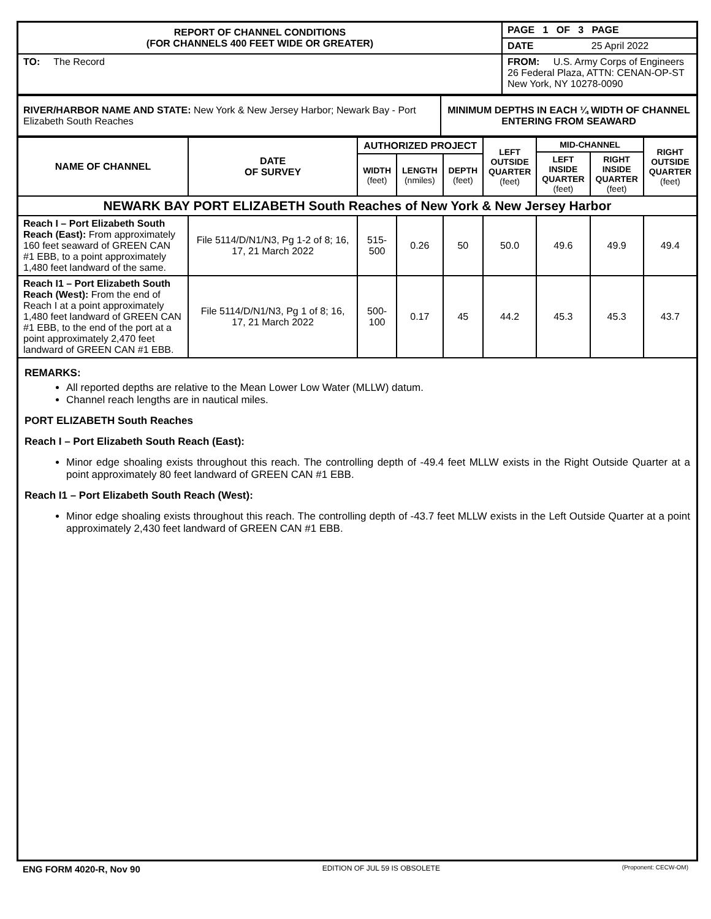| REPORT OF CHANNEL CONDITIONS (FOR CHANNELS 400 FEET WIDE OR GREATER) | | PAGE 1 OF 3 PAGE |
| | | DATE 25 April 2022 |
| TO: The Record | FROM: U.S. Army Corps of Engineers 26 Federal Plaza, ATTN: CENAN-OP-ST New York, NY 10278-0090 | |
| RIVER/HARBOR NAME AND STATE: New York & New Jersey Harbor; Newark Bay - Port Elizabeth South Reaches | MINIMUM DEPTHS IN EACH ¼ WIDTH OF CHANNEL ENTERING FROM SEAWARD |
| NAME OF CHANNEL | DATE OF SURVEY | AUTHORIZED PROJECT | | | LEFT OUTSIDE QUARTER (feet) | MID-CHANNEL | | RIGHT OUTSIDE QUARTER (feet) |
| --- | --- | --- | --- | --- | --- | --- | --- | --- |
| | | | | | | LEFT INSIDE QUARTER (feet) | RIGHT INSIDE QUARTER (feet) | |
| | | WIDTH (feet) | LENGTH (nmiles) | DEPTH (feet) | | | | |
| NEWARK BAY PORT ELIZABETH South Reaches of New York & New Jersey Harbor | | | | | | | | |
| Reach I – Port Elizabeth South Reach (East): From approximately 160 feet seaward of GREEN CAN #1 EBB, to a point approximately 1,480 feet landward of the same. | File 5114/D/N1/N3, Pg 1-2 of 8; 16, 17, 21 March 2022 | 515- 500 | 0.26 | 50 | 50.0 | 49.6 | 49.9 | 49.4 |
| Reach I1 – Port Elizabeth South Reach (West): From the end of Reach I at a point approximately 1,480 feet landward of GREEN CAN #1 EBB, to the end of the port at a point approximately 2,470 feet landward of GREEN CAN #1 EBB. | File 5114/D/N1/N3, Pg 1 of 8; 16, 17, 21 March 2022 | 500- 100 | 0.17 | 45 | 44.2 | 45.3 | 45.3 | 43.7 |
REMARKS:
All reported depths are relative to the Mean Lower Low Water (MLLW) datum.
Channel reach lengths are in nautical miles.
PORT ELIZABETH South Reaches
Reach I – Port Elizabeth South Reach (East):
Minor edge shoaling exists throughout this reach. The controlling depth of -49.4 feet MLLW exists in the Right Outside Quarter at a point approximately 80 feet landward of GREEN CAN #1 EBB.
Reach I1 – Port Elizabeth South Reach (West):
Minor edge shoaling exists throughout this reach. The controlling depth of -43.7 feet MLLW exists in the Left Outside Quarter at a point approximately 2,430 feet landward of GREEN CAN #1 EBB.
ENG FORM 4020-R, Nov 90 EDITION OF JUL 59 IS OBSOLETE (Proponent: CECW-OM)